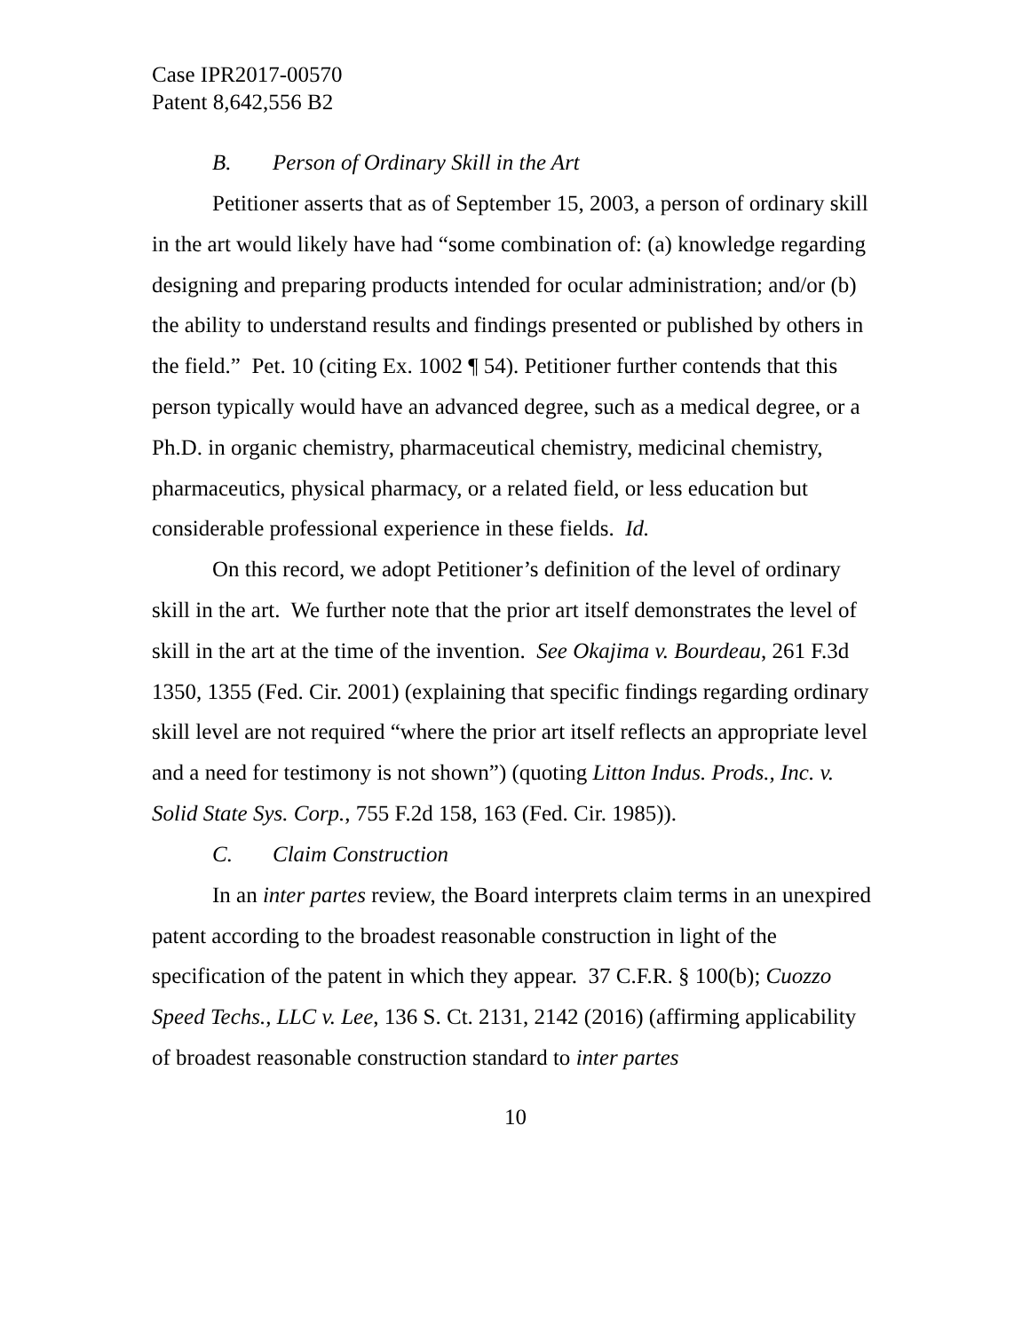Case IPR2017-00570
Patent 8,642,556 B2
B. Person of Ordinary Skill in the Art
Petitioner asserts that as of September 15, 2003, a person of ordinary skill in the art would likely have had “some combination of: (a) knowledge regarding designing and preparing products intended for ocular administration; and/or (b) the ability to understand results and findings presented or published by others in the field.” Pet. 10 (citing Ex. 1002 ¶ 54). Petitioner further contends that this person typically would have an advanced degree, such as a medical degree, or a Ph.D. in organic chemistry, pharmaceutical chemistry, medicinal chemistry, pharmaceutics, physical pharmacy, or a related field, or less education but considerable professional experience in these fields. Id.
On this record, we adopt Petitioner’s definition of the level of ordinary skill in the art. We further note that the prior art itself demonstrates the level of skill in the art at the time of the invention. See Okajima v. Bourdeau, 261 F.3d 1350, 1355 (Fed. Cir. 2001) (explaining that specific findings regarding ordinary skill level are not required “where the prior art itself reflects an appropriate level and a need for testimony is not shown”) (quoting Litton Indus. Prods., Inc. v. Solid State Sys. Corp., 755 F.2d 158, 163 (Fed. Cir. 1985)).
C. Claim Construction
In an inter partes review, the Board interprets claim terms in an unexpired patent according to the broadest reasonable construction in light of the specification of the patent in which they appear. 37 C.F.R. § 100(b); Cuozzo Speed Techs., LLC v. Lee, 136 S. Ct. 2131, 2142 (2016) (affirming applicability of broadest reasonable construction standard to inter partes
10